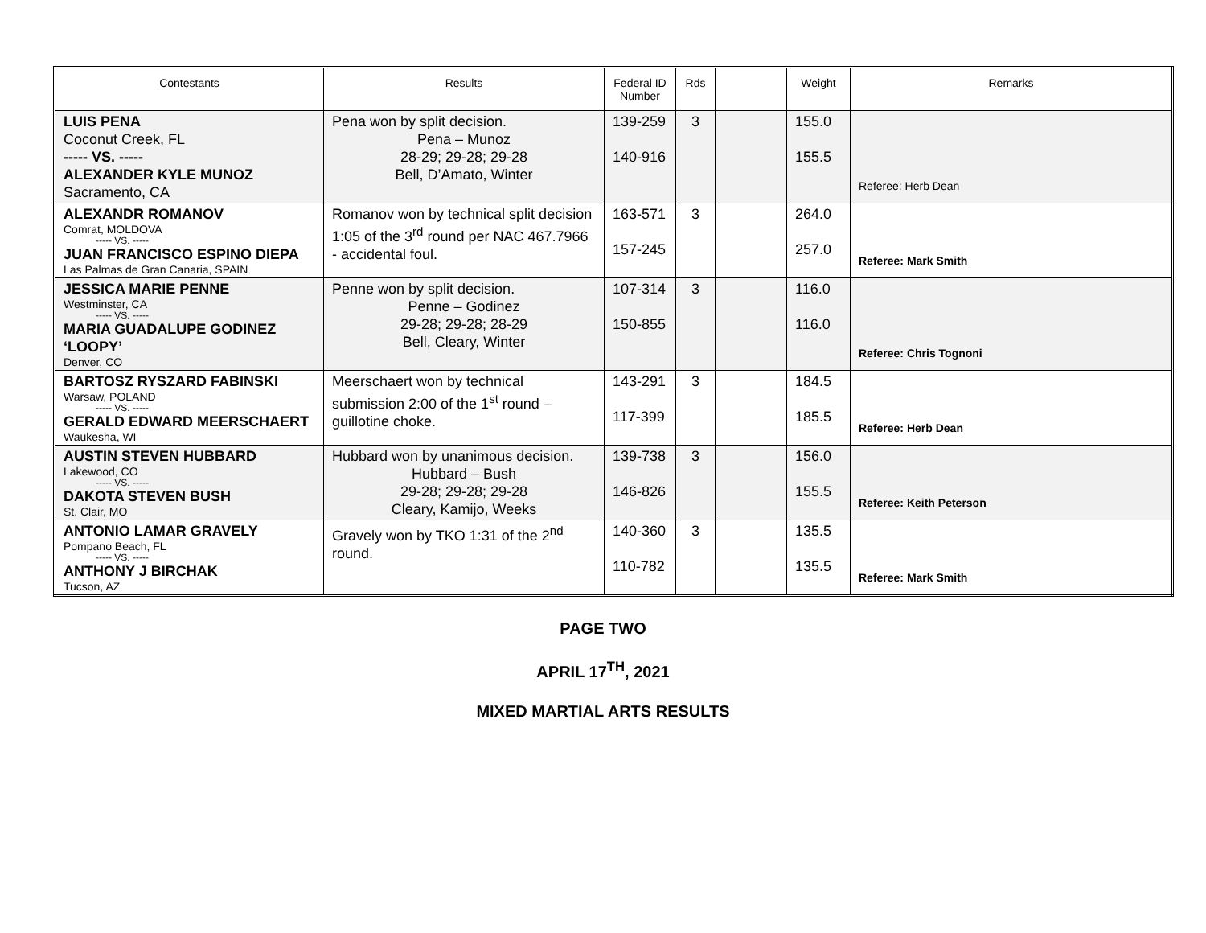| Contestants | Results | Federal ID Number | Rds | | Weight | Remarks |
| --- | --- | --- | --- | --- | --- | --- |
| LUIS PENA Coconut Creek, FL ----- VS. ----- ALEXANDER KYLE MUNOZ Sacramento, CA | Pena won by split decision. Pena – Munoz 28-29; 29-28; 29-28 Bell, D’Amato, Winter | 139-259 140-916 | 3 | | 155.0 155.5 | Referee: Herb Dean |
| ALEXANDR ROMANOV Comrat, MOLDOVA ----- VS. ----- JUAN FRANCISCO ESPINO DIEPA Las Palmas de Gran Canaria, SPAIN | Romanov won by technical split decision 1:05 of the 3<sup>rd</sup> round per NAC 467.7966 - accidental foul. | 163-571 157-245 | 3 | | 264.0 257.0 | Referee: Mark Smith |
| JESSICA MARIE PENNE Westminster, CA ----- VS. ----- MARIA GUADALUPE GODINEZ ‘LOOPY’ Denver, CO | Penne won by split decision. Penne – Godinez 29-28; 29-28; 28-29 Bell, Cleary, Winter | 107-314 150-855 | 3 | | 116.0 116.0 | Referee: Chris Tognoni |
| BARTOSZ RYSZARD FABINSKI Warsaw, POLAND ----- VS. ----- GERALD EDWARD MEERSCHAERT Waukesha, WI | Meerschaert won by technical submission 2:00 of the 1<sup>st</sup> round – guillotine choke. | 143-291 117-399 | 3 | | 184.5 185.5 | Referee: Herb Dean |
| AUSTIN STEVEN HUBBARD Lakewood, CO ----- VS. ----- DAKOTA STEVEN BUSH St. Clair, MO | Hubbard won by unanimous decision. Hubbard – Bush 29-28; 29-28; 29-28 Cleary, Kamijo, Weeks | 139-738 146-826 | 3 | | 156.0 155.5 | Referee: Keith Peterson |
| ANTONIO LAMAR GRAVELY Pompano Beach, FL ----- VS. ----- ANTHONY J BIRCHAK Tucson, AZ | Gravely won by TKO 1:31 of the 2<sup>nd</sup> round. | 140-360 110-782 | 3 | | 135.5 135.5 | Referee: Mark Smith |
PAGE TWO
APRIL 17<sup>TH</sup>, 2021
MIXED MARTIAL ARTS RESULTS